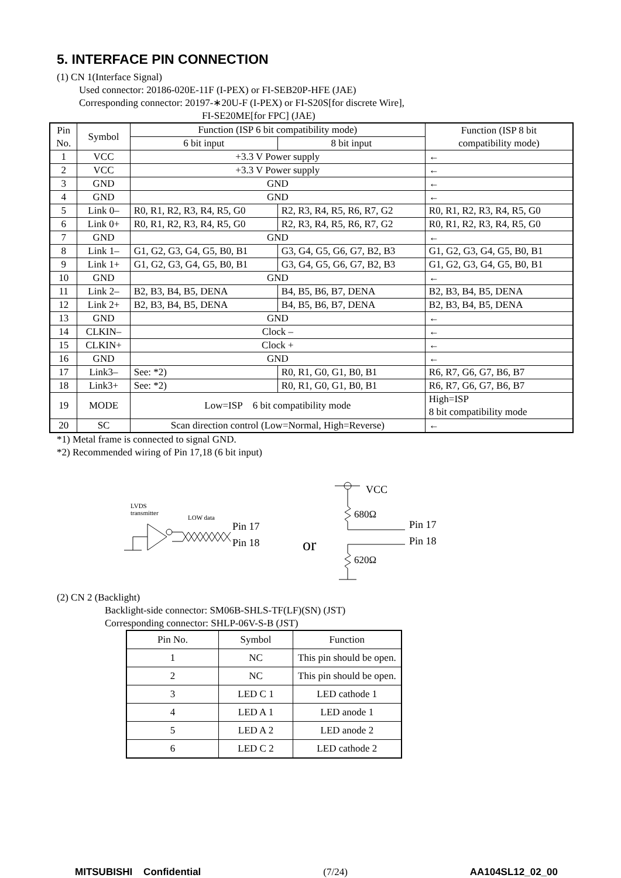5. INTERFACE PIN CONNECTION
(1) CN 1(Interface Signal)
Used connector: 20186-020E-11F (I-PEX) or FI-SEB20P-HFE (JAE)
Corresponding connector: 20197-∗20U-F (I-PEX) or FI-S20S[for discrete Wire],
FI-SE20ME[for FPC] (JAE)
| Pin No. | Symbol | Function (ISP 6 bit compatibility mode) | | Function (ISP 8 bit compatibility mode) |
| --- | --- | --- | --- | --- |
| | | 6 bit input | 8 bit input | |
| 1 | VCC | +3.3 V Power supply | | ← |
| 2 | VCC | +3.3 V Power supply | | ← |
| 3 | GND | GND | | ← |
| 4 | GND | GND | | ← |
| 5 | Link 0– | R0, R1, R2, R3, R4, R5, G0 | R2, R3, R4, R5, R6, R7, G2 | R0, R1, R2, R3, R4, R5, G0 |
| 6 | Link 0+ | R0, R1, R2, R3, R4, R5, G0 | R2, R3, R4, R5, R6, R7, G2 | R0, R1, R2, R3, R4, R5, G0 |
| 7 | GND | GND | | ← |
| 8 | Link 1– | G1, G2, G3, G4, G5, B0, B1 | G3, G4, G5, G6, G7, B2, B3 | G1, G2, G3, G4, G5, B0, B1 |
| 9 | Link 1+ | G1, G2, G3, G4, G5, B0, B1 | G3, G4, G5, G6, G7, B2, B3 | G1, G2, G3, G4, G5, B0, B1 |
| 10 | GND | GND | | ← |
| 11 | Link 2– | B2, B3, B4, B5, DENA | B4, B5, B6, B7, DENA | B2, B3, B4, B5, DENA |
| 12 | Link 2+ | B2, B3, B4, B5, DENA | B4, B5, B6, B7, DENA | B2, B3, B4, B5, DENA |
| 13 | GND | GND | | ← |
| 14 | CLKIN– | Clock – | | ← |
| 15 | CLKIN+ | Clock + | | ← |
| 16 | GND | GND | | ← |
| 17 | Link3– | See: *2) | R0, R1, G0, G1, B0, B1 | R6, R7, G6, G7, B6, B7 |
| 18 | Link3+ | See: *2) | R0, R1, G0, G1, B0, B1 | R6, R7, G6, G7, B6, B7 |
| 19 | MODE | Low=ISP 6 bit compatibility mode | | High=ISP 8 bit compatibility mode |
| 20 | SC | Scan direction control (Low=Normal, High=Reverse) | | ← |
*1) Metal frame is connected to signal GND.
*2) Recommended wiring of Pin 17,18 (6 bit input)
LVDS
transmitter
LOW data
Pin 17
Pin 18
or
VCC
680Ω
Pin 17
Pin 18
620Ω
(2) CN 2 (Backlight)
Backlight-side connector: SM06B-SHLS-TF(LF)(SN) (JST)
Corresponding connector: SHLP-06V-S-B (JST)
| Pin No. | Symbol | Function |
| --- | --- | --- |
| 1 | NC | This pin should be open. |
| 2 | NC | This pin should be open. |
| 3 | LED C 1 | LED cathode 1 |
| 4 | LED A 1 | LED anode 1 |
| 5 | LED A 2 | LED anode 2 |
| 6 | LED C 2 | LED cathode 2 |
MITSUBISHI Confidential (7/24) AA104SL12_02_00